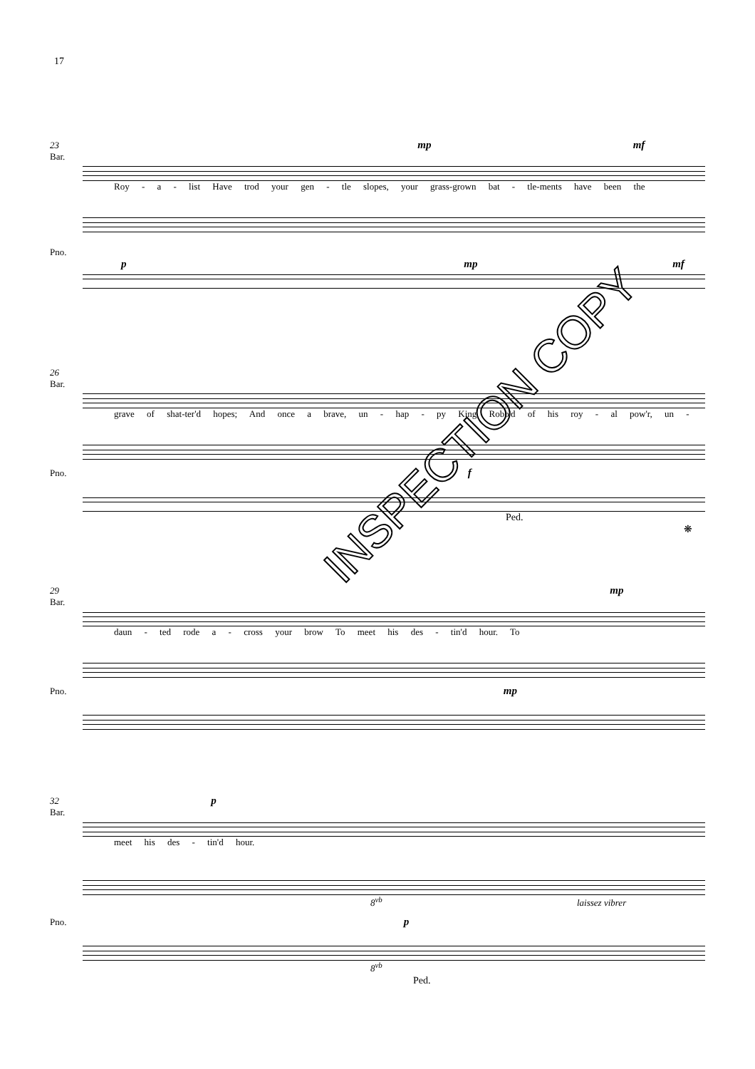17
23 mp mf
Bar.
Roy - a - list Have trod your gen - tle slopes, your grass-grown bat - tle-ments have been the
Pno.
p mp mf
26
Bar.
grave of shat-ter'd hopes; And once a brave, un - hap - py King Robb'd of his roy - al pow'r, un -
Pno. f
Ped. ❋
29 mp
Bar.
daun - ted rode a - cross your brow To meet his des - tin'd hour. To
Pno. mp
32 p
Bar.
meet his des - tin'd hour.
8<sup>vb</sup> laissez vibrer
Pno. p
8<sup>vb</sup>
Ped.
INSPECTION COPY